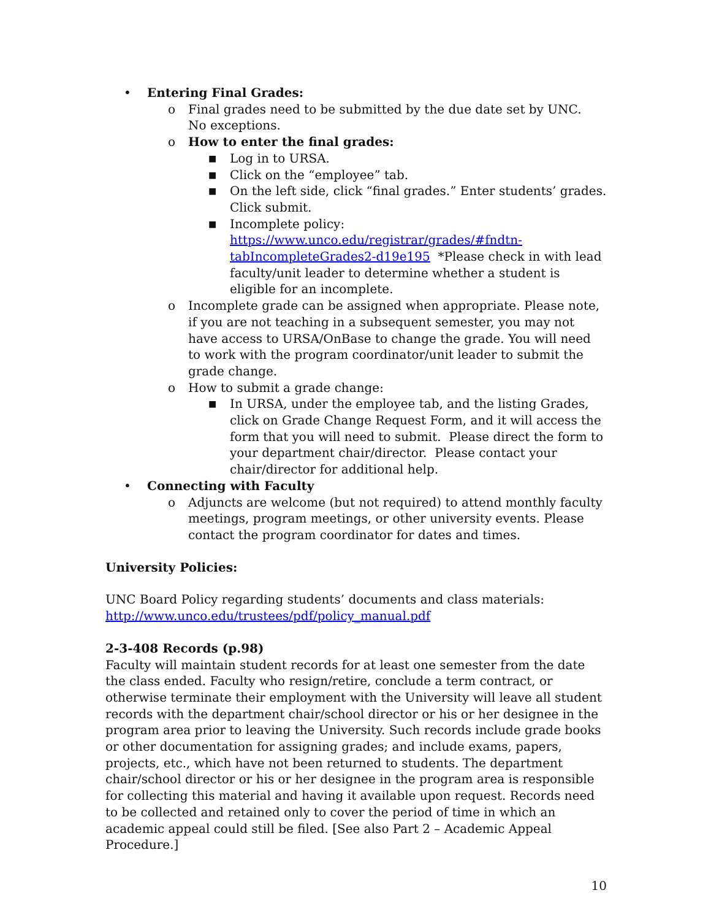• Entering Final Grades:
o Final grades need to be submitted by the due date set by UNC. No exceptions.
o How to enter the final grades:
■ Log in to URSA.
■ Click on the “employee” tab.
■ On the left side, click “final grades.” Enter students’ grades. Click submit.
■ Incomplete policy: https://www.unco.edu/registrar/grades/#fndtn-tabIncompleteGrades2-d19e195 *Please check in with lead faculty/unit leader to determine whether a student is eligible for an incomplete.
o Incomplete grade can be assigned when appropriate. Please note, if you are not teaching in a subsequent semester, you may not have access to URSA/OnBase to change the grade. You will need to work with the program coordinator/unit leader to submit the grade change.
o How to submit a grade change:
■ In URSA, under the employee tab, and the listing Grades, click on Grade Change Request Form, and it will access the form that you will need to submit. Please direct the form to your department chair/director. Please contact your chair/director for additional help.
• Connecting with Faculty
o Adjuncts are welcome (but not required) to attend monthly faculty meetings, program meetings, or other university events. Please contact the program coordinator for dates and times.
University Policies:
UNC Board Policy regarding students’ documents and class materials: http://www.unco.edu/trustees/pdf/policy_manual.pdf
2-3-408 Records (p.98)
Faculty will maintain student records for at least one semester from the date the class ended. Faculty who resign/retire, conclude a term contract, or otherwise terminate their employment with the University will leave all student records with the department chair/school director or his or her designee in the program area prior to leaving the University. Such records include grade books or other documentation for assigning grades; and include exams, papers, projects, etc., which have not been returned to students. The department chair/school director or his or her designee in the program area is responsible for collecting this material and having it available upon request. Records need to be collected and retained only to cover the period of time in which an academic appeal could still be filed. [See also Part 2 – Academic Appeal Procedure.]
10